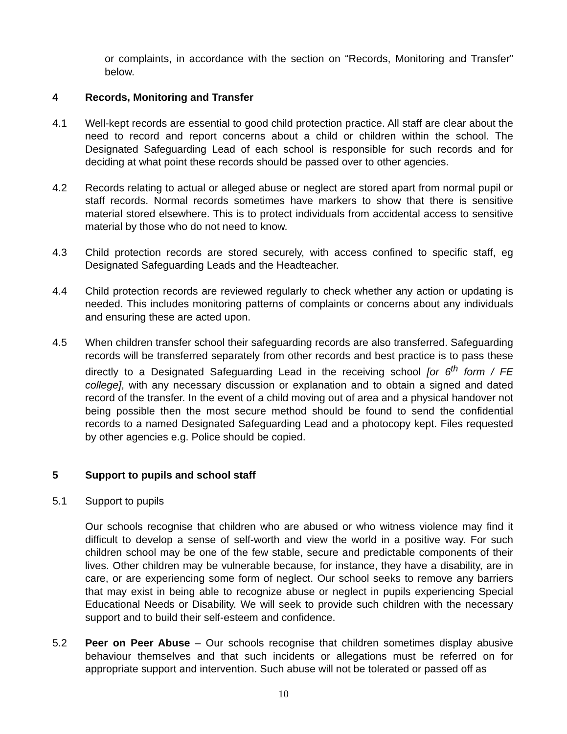or complaints, in accordance with the section on “Records, Monitoring and Transfer” below.
4 Records, Monitoring and Transfer
4.1 Well-kept records are essential to good child protection practice. All staff are clear about the need to record and report concerns about a child or children within the school. The Designated Safeguarding Lead of each school is responsible for such records and for deciding at what point these records should be passed over to other agencies.
4.2 Records relating to actual or alleged abuse or neglect are stored apart from normal pupil or staff records. Normal records sometimes have markers to show that there is sensitive material stored elsewhere. This is to protect individuals from accidental access to sensitive material by those who do not need to know.
4.3 Child protection records are stored securely, with access confined to specific staff, eg Designated Safeguarding Leads and the Headteacher.
4.4 Child protection records are reviewed regularly to check whether any action or updating is needed. This includes monitoring patterns of complaints or concerns about any individuals and ensuring these are acted upon.
4.5 When children transfer school their safeguarding records are also transferred. Safeguarding records will be transferred separately from other records and best practice is to pass these directly to a Designated Safeguarding Lead in the receiving school [or 6<sup>th</sup> form / FE college], with any necessary discussion or explanation and to obtain a signed and dated record of the transfer. In the event of a child moving out of area and a physical handover not being possible then the most secure method should be found to send the confidential records to a named Designated Safeguarding Lead and a photocopy kept. Files requested by other agencies e.g. Police should be copied.
5 Support to pupils and school staff
5.1 Support to pupils
Our schools recognise that children who are abused or who witness violence may find it difficult to develop a sense of self-worth and view the world in a positive way. For such children school may be one of the few stable, secure and predictable components of their lives. Other children may be vulnerable because, for instance, they have a disability, are in care, or are experiencing some form of neglect. Our school seeks to remove any barriers that may exist in being able to recognize abuse or neglect in pupils experiencing Special Educational Needs or Disability. We will seek to provide such children with the necessary support and to build their self-esteem and confidence.
5.2 Peer on Peer Abuse – Our schools recognise that children sometimes display abusive behaviour themselves and that such incidents or allegations must be referred on for appropriate support and intervention. Such abuse will not be tolerated or passed off as
10